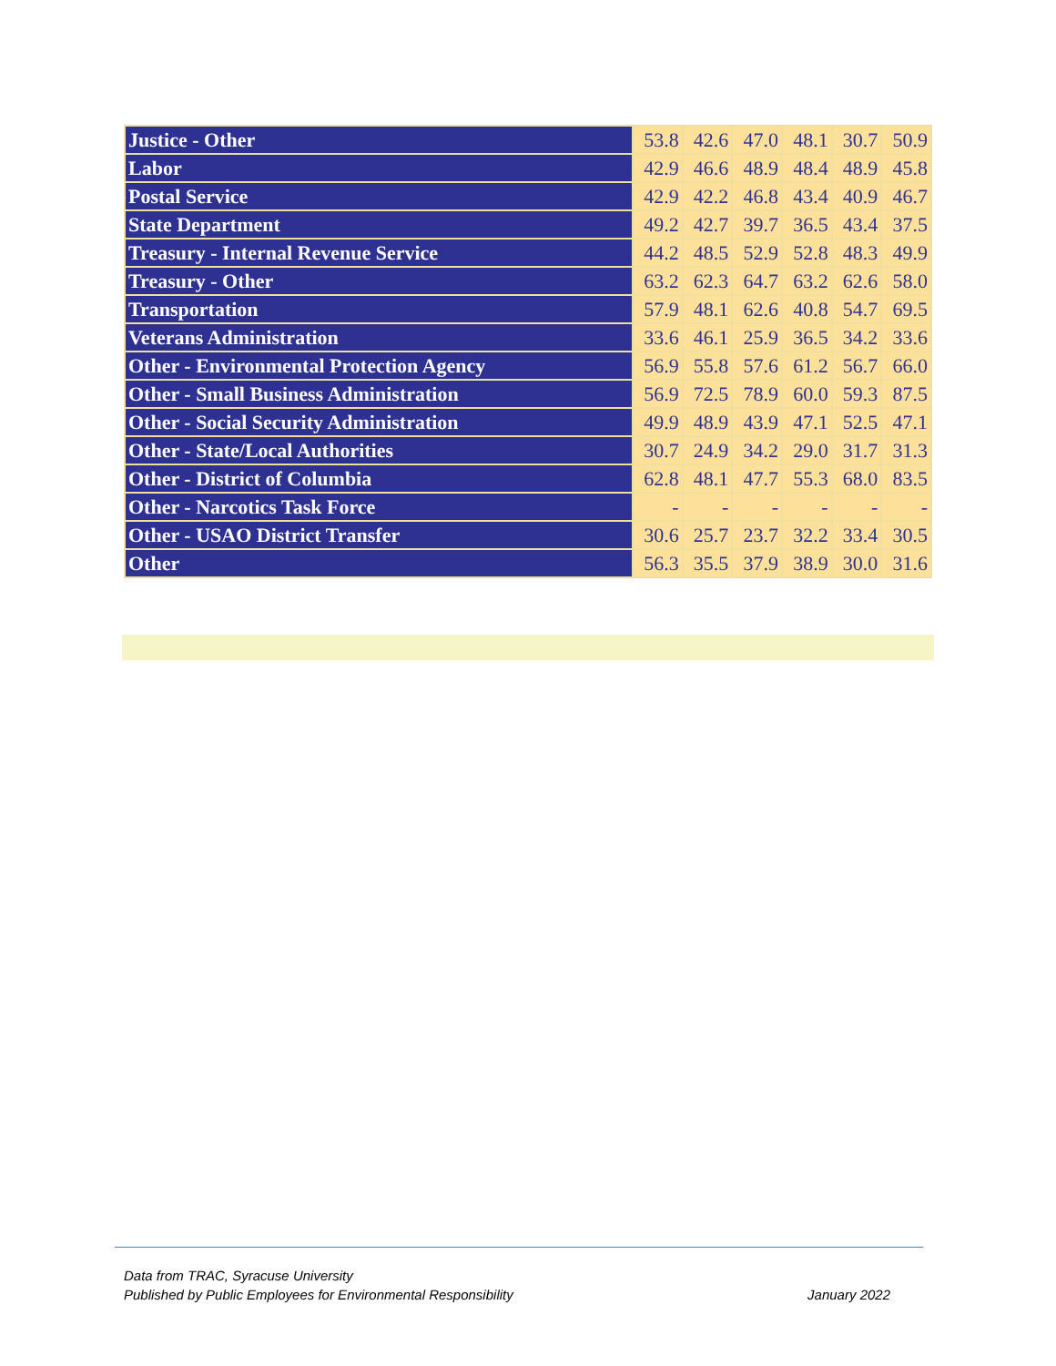| Justice - Other | 53.8 | 42.6 | 47.0 | 48.1 | 30.7 | 50.9 |
| Labor | 42.9 | 46.6 | 48.9 | 48.4 | 48.9 | 45.8 |
| Postal Service | 42.9 | 42.2 | 46.8 | 43.4 | 40.9 | 46.7 |
| State Department | 49.2 | 42.7 | 39.7 | 36.5 | 43.4 | 37.5 |
| Treasury - Internal Revenue Service | 44.2 | 48.5 | 52.9 | 52.8 | 48.3 | 49.9 |
| Treasury - Other | 63.2 | 62.3 | 64.7 | 63.2 | 62.6 | 58.0 |
| Transportation | 57.9 | 48.1 | 62.6 | 40.8 | 54.7 | 69.5 |
| Veterans Administration | 33.6 | 46.1 | 25.9 | 36.5 | 34.2 | 33.6 |
| Other - Environmental Protection Agency | 56.9 | 55.8 | 57.6 | 61.2 | 56.7 | 66.0 |
| Other - Small Business Administration | 56.9 | 72.5 | 78.9 | 60.0 | 59.3 | 87.5 |
| Other - Social Security Administration | 49.9 | 48.9 | 43.9 | 47.1 | 52.5 | 47.1 |
| Other - State/Local Authorities | 30.7 | 24.9 | 34.2 | 29.0 | 31.7 | 31.3 |
| Other - District of Columbia | 62.8 | 48.1 | 47.7 | 55.3 | 68.0 | 83.5 |
| Other - Narcotics Task Force | - | - | - | - | - | - |
| Other - USAO District Transfer | 30.6 | 25.7 | 23.7 | 32.2 | 33.4 | 30.5 |
| Other | 56.3 | 35.5 | 37.9 | 38.9 | 30.0 | 31.6 |
January 2022 Data from TRAC, Syracuse University
Published by Public Employees for Environmental Responsibility